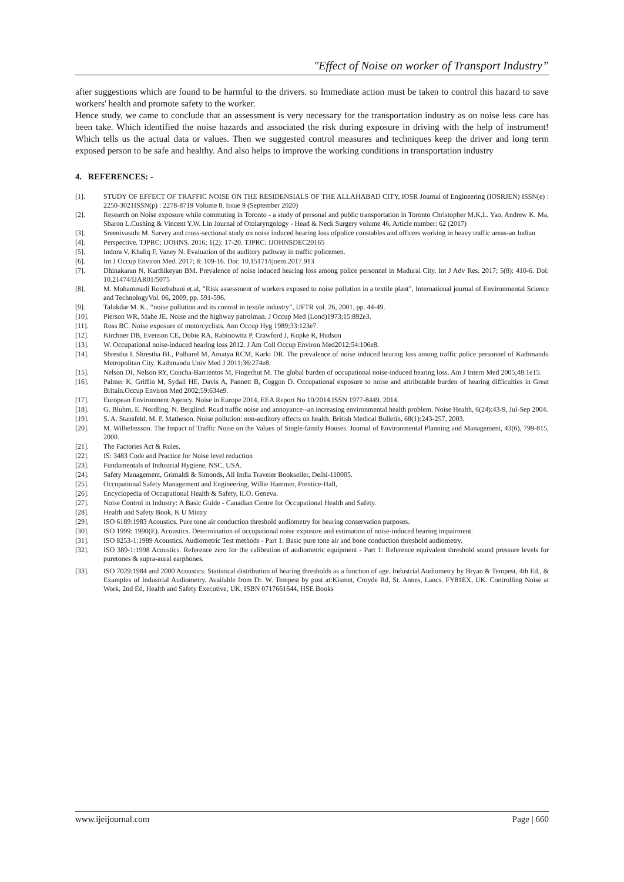"Effect of Noise on worker of Transport Industry”
after suggestions which are found to be harmful to the drivers. so Immediate action must be taken to control this hazard to save workers' health and promote safety to the worker.
Hence study, we came to conclude that an assessment is very necessary for the transportation industry as on noise less care has been take. Which identified the noise hazards and associated the risk during exposure in driving with the help of instrument! Which tells us the actual data or values. Then we suggested control measures and techniques keep the driver and long term exposed person to be safe and healthy. And also helps to improve the working conditions in transportation industry
4. REFERENCES: -
[1]. STUDY OF EFFECT OF TRAFFIC NOISE ON THE RESIDENSIALS OF THE ALLAHABAD CITY, IOSR Journal of Engineering (IOSRJEN) ISSN(e) : 2250-3021ISSN(p) : 2278-8719 Volume 8, Issue 9 (September 2020)
[2]. Research on Noise exposure while commuting in Toronto - a study of personal and public transportation in Toronto Christopher M.K.L. Yao, Andrew K. Ma, Sharon L.Cushing & Vincent Y.W. Lin Journal of Otolaryngology - Head & Neck Surgery volume 46, Article number: 62 (2017)
[3]. Sreenivasulu M. Survey and cross-sectional study on noise induced hearing loss ofpolice constables and officers working in heavy traffic areas-an Indian
[4]. Perspective. TJPRC: IJOHNS. 2016; 1(2): 17-20. TJPRC: IJOHNSDEC20165
[5]. Indora V, Khaliq F, Vaney N. Evaluation of the auditory pathway in traffic policemen.
[6]. Int J Occup Environ Med. 2017; 8: 109-16. Doi: 10.15171/ijoem.2017.913
[7]. Dhinakaran N, Karthikeyan BM. Prevalence of noise induced hearing loss among police personnel in Madurai City. Int J Adv Res. 2017; 5(8): 410-6. Doi: 10.21474/IJAR01/5075
[8]. M. Mohammadi Roozbahani et.al, “Risk assessment of workers exposed to noise pollution in a textile plant”, International journal of Environmental Science and TechnologyVol. 06, 2009, pp. 591-596.
[9]. Talukdar M. K., “noise pollution and its control in textile industry”, IJFTR vol. 26, 2001, pp. 44-49.
[10]. Pierson WR, Mahe JE. Noise and the highway patrolman. J Occup Med (Lond)1973;15:892e3.
[11]. Ross BC. Noise exposure of motorcyclists. Ann Occup Hyg 1989;33:123e7.
[12]. Kirchner DB, Evenson CE, Dobie RA, Rabinowitz P, Crawford J, Kopke R, Hudson
[13]. W. Occupational noise-induced hearing loss 2012. J Am Coll Occup Environ Med2012;54:106e8.
[14]. Shrestha I, Shrestha BL, Polharel M, Amatya RCM, Karki DR. The prevalence of noise induced hearing loss among traffic police personnel of Kathmandu Metropolitan City. Kathmandu Univ Med J 2011;36:274e8.
[15]. Nelson DI, Nelson RY, Concha-Barrientos M, Fingerhut M. The global burden of occupational noise-induced hearing loss. Am J Intern Med 2005;48:1e15.
[16]. Palmer K, Griffin M, Sydall HE, Davis A, Pannett B, Coggon D. Occupational exposure to noise and attributable burden of hearing difficulties in Great Britain.Occup Environ Med 2002;59:634e9.
[17]. European Environment Agency. Noise in Europe 2014, EEA Report No 10/2014,ISSN 1977-8449. 2014.
[18]. G. Bluhm, E. Nordling, N. Berglind. Road traffic noise and annoyance--an increasing environmental health problem. Noise Health, 6(24):43-9, Jul-Sep 2004.
[19]. S. A. Stansfeld, M. P. Matheson. Noise pollution: non-auditory effects on health. British Medical Bulletin, 68(1):243-257, 2003.
[20]. M. Wilhelmsson. The Impact of Traffic Noise on the Values of Single-family Houses. Journal of Environmental Planning and Management, 43(6), 799-815, 2000.
[21]. The Factories Act & Rules.
[22]. IS: 3483 Code and Practice for Noise level reduction
[23]. Fundamentals of Industrial Hygiene, NSC, USA.
[24]. Safety Management, Grimaldi & Simonds, All India Traveler Bookseller, Delhi-110005.
[25]. Occupational Safety Management and Engineering, Willie Hammer, Prentice-Hall,
[26]. Encyclopedia of Occupational Health & Safety, ILO. Geneva.
[27]. Noise Control in Industry: A Basic Guide - Canadian Centre for Occupational Health and Safety.
[28]. Health and Safety Book, K U Mistry
[29]. ISO 6189:1983 Acoustics. Pure tone air conduction threshold audiometry for hearing conservation purposes.
[30]. ISO 1999: 1990(E). Acoustics. Determination of occupational noise exposure and estimation of noise-induced hearing impairment.
[31]. ISO 8253-1:1989 Acoustics. Audiometric Test methods - Part 1: Basic pure tone air and bone conduction threshold audiometry.
[32]. ISO 389-1:1998 Acoustics. Reference zero for the calibration of audiometric equipment - Part 1: Reference equivalent threshold sound pressure levels for puretones & supra-aural earphones.
[33]. ISO 7029:1984 and 2000 Acoustics. Statistical distribution of hearing thresholds as a function of age. Industrial Audiometry by Bryan & Tempest, 4th Ed., & Examples of Industrial Audiometry. Available from Dr. W. Tempest by post at:Kismet, Croyde Rd, St. Annes, Lancs. FY81EX, UK. Controlling Noise at Work, 2nd Ed, Health and Safety Executive, UK, ISBN 0717661644, HSE Books
www.ijeijournal.com Page | 660